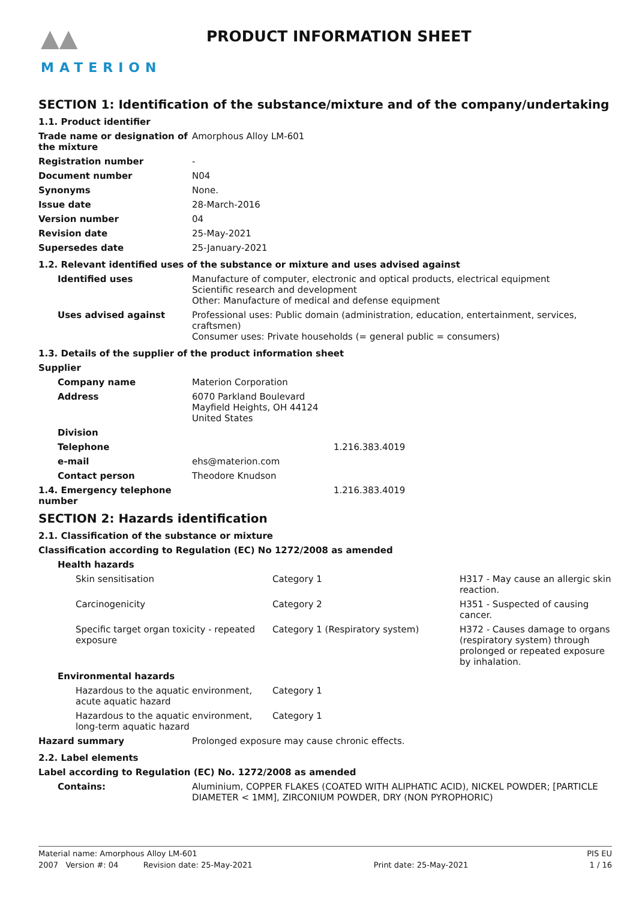▲▲
MATERION
PRODUCT INFORMATION SHEET
SECTION 1: Identification of the substance/mixture and of the company/undertaking
1.1. Product identifier
| Trade name or designation of the mixture | Amorphous Alloy LM-601 |
| Registration number | - |
| Document number | N04 |
| Synonyms | None. |
| Issue date | 28-March-2016 |
| Version number | 04 |
| Revision date | 25-May-2021 |
| Supersedes date | 25-January-2021 |
1.2. Relevant identified uses of the substance or mixture and uses advised against
| Identified uses | Manufacture of computer, electronic and optical products, electrical equipment Scientific research and development Other: Manufacture of medical and defense equipment |
| Uses advised against | Professional uses: Public domain (administration, education, entertainment, services, craftsmen) Consumer uses: Private households (= general public = consumers) |
1.3. Details of the supplier of the product information sheet
Supplier
| Company name | Materion Corporation | |
| Address | 6070 Parkland Boulevard Mayfield Heights, OH 44124 United States | |
| Division | | |
| Telephone | | 1.216.383.4019 |
| e-mail | ehs@materion.com | |
| Contact person | Theodore Knudson | |
| 1.4. Emergency telephone number | | 1.216.383.4019 |
SECTION 2: Hazards identification
2.1. Classification of the substance or mixture
Classification according to Regulation (EC) No 1272/2008 as amended
| Health hazards | | |
| Skin sensitisation | Category 1 | H317 - May cause an allergic skin reaction. |
| Carcinogenicity | Category 2 | H351 - Suspected of causing cancer. |
| Specific target organ toxicity - repeated exposure | Category 1 (Respiratory system) | H372 - Causes damage to organs (respiratory system) through prolonged or repeated exposure by inhalation. |
| Environmental hazards | | |
| Hazardous to the aquatic environment, acute aquatic hazard | Category 1 | |
| Hazardous to the aquatic environment, long-term aquatic hazard | Category 1 | |
| Hazard summary | Prolonged exposure may cause chronic effects. |
2.2. Label elements
Label according to Regulation (EC) No. 1272/2008 as amended
| Contains: | Aluminium, COPPER FLAKES (COATED WITH ALIPHATIC ACID), NICKEL POWDER; [PARTICLE DIAMETER < 1MM], ZIRCONIUM POWDER, DRY (NON PYROPHORIC) |
Material name: Amorphous Alloy LM-601 PIS EU
2007 Version #: 04 Revision date: 25-May-2021 Print date: 25-May-2021 1 / 16